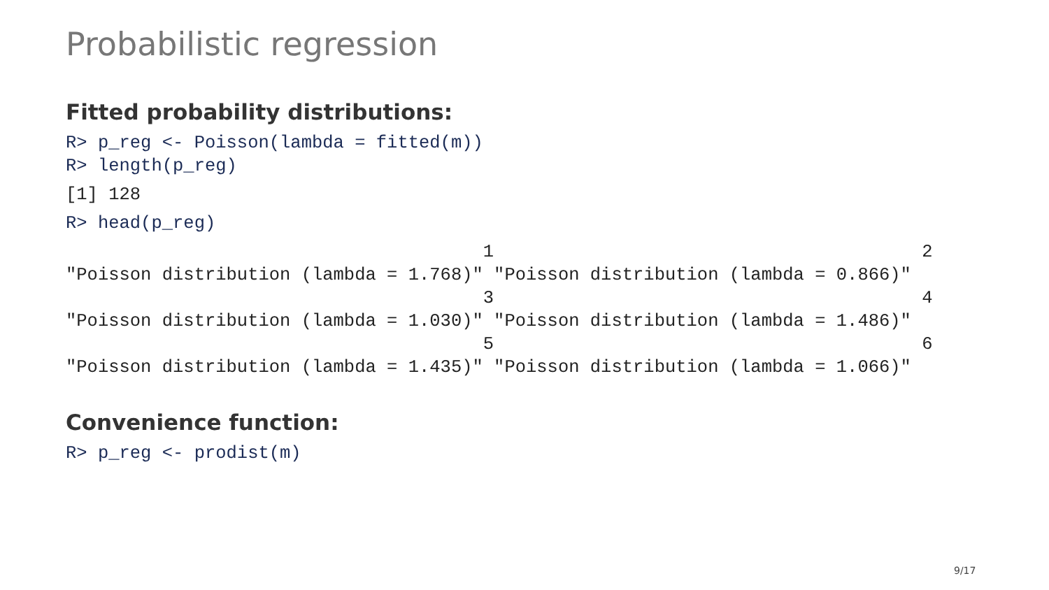Probabilistic regression
Fitted probability distributions:
R> p_reg <- Poisson(lambda = fitted(m))
R> length(p_reg)
[1] 128
R> head(p_reg)
                                       1                                        2
"Poisson distribution (lambda = 1.768)" "Poisson distribution (lambda = 0.866)"
                                       3                                        4
"Poisson distribution (lambda = 1.030)" "Poisson distribution (lambda = 1.486)"
                                       5                                        6
"Poisson distribution (lambda = 1.435)" "Poisson distribution (lambda = 1.066)"
Convenience function:
R> p_reg <- prodist(m)
9/17